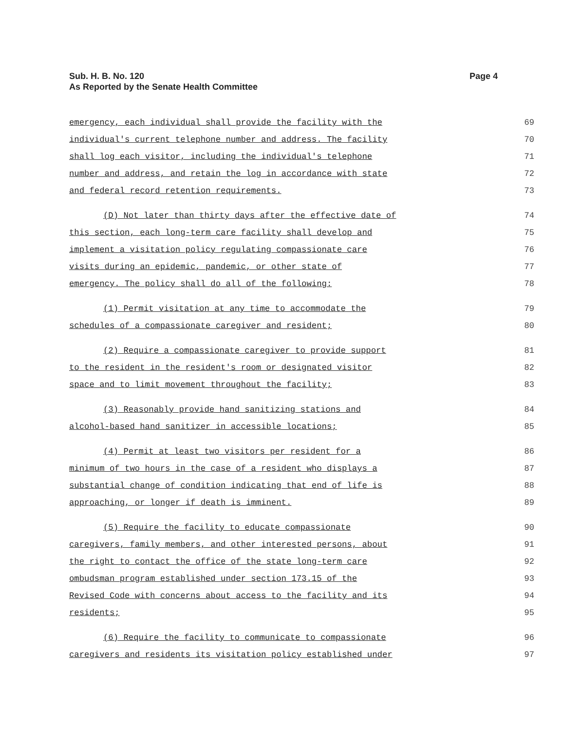Sub. H. B. No. 120
As Reported by the Senate Health Committee
Page 4
emergency, each individual shall provide the facility with the 69
individual's current telephone number and address. The facility 70
shall log each visitor, including the individual's telephone 71
number and address, and retain the log in accordance with state 72
and federal record retention requirements. 73
(D) Not later than thirty days after the effective date of 74
this section, each long-term care facility shall develop and 75
implement a visitation policy regulating compassionate care 76
visits during an epidemic, pandemic, or other state of 77
emergency. The policy shall do all of the following: 78
(1) Permit visitation at any time to accommodate the 79
schedules of a compassionate caregiver and resident; 80
(2) Require a compassionate caregiver to provide support 81
to the resident in the resident's room or designated visitor 82
space and to limit movement throughout the facility; 83
(3) Reasonably provide hand sanitizing stations and 84
alcohol-based hand sanitizer in accessible locations; 85
(4) Permit at least two visitors per resident for a 86
minimum of two hours in the case of a resident who displays a 87
substantial change of condition indicating that end of life is 88
approaching, or longer if death is imminent. 89
(5) Require the facility to educate compassionate 90
caregivers, family members, and other interested persons, about 91
the right to contact the office of the state long-term care 92
ombudsman program established under section 173.15 of the 93
Revised Code with concerns about access to the facility and its 94
residents; 95
(6) Require the facility to communicate to compassionate 96
caregivers and residents its visitation policy established under 97